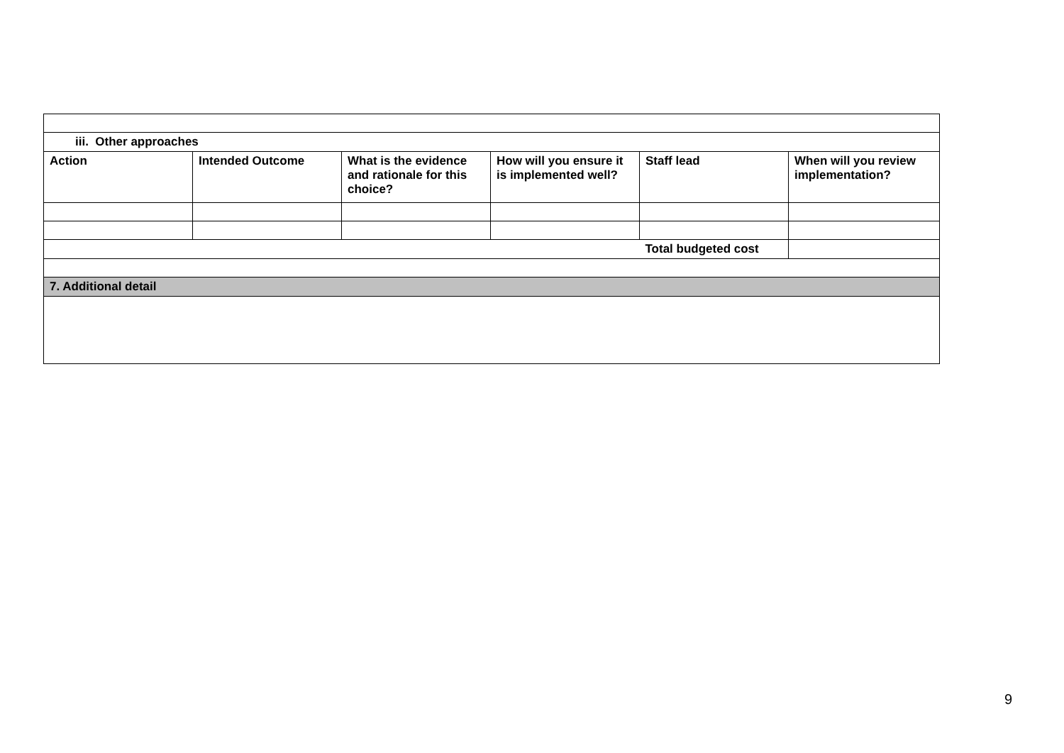| iii. Other approaches | | | | | |
| Action | Intended Outcome | What is the evidence and rationale for this choice? | How will you ensure it is implemented well? | Staff lead | When will you review implementation? |
| | | | | Total budgeted cost | |
| 7. Additional detail | | | | | |
9